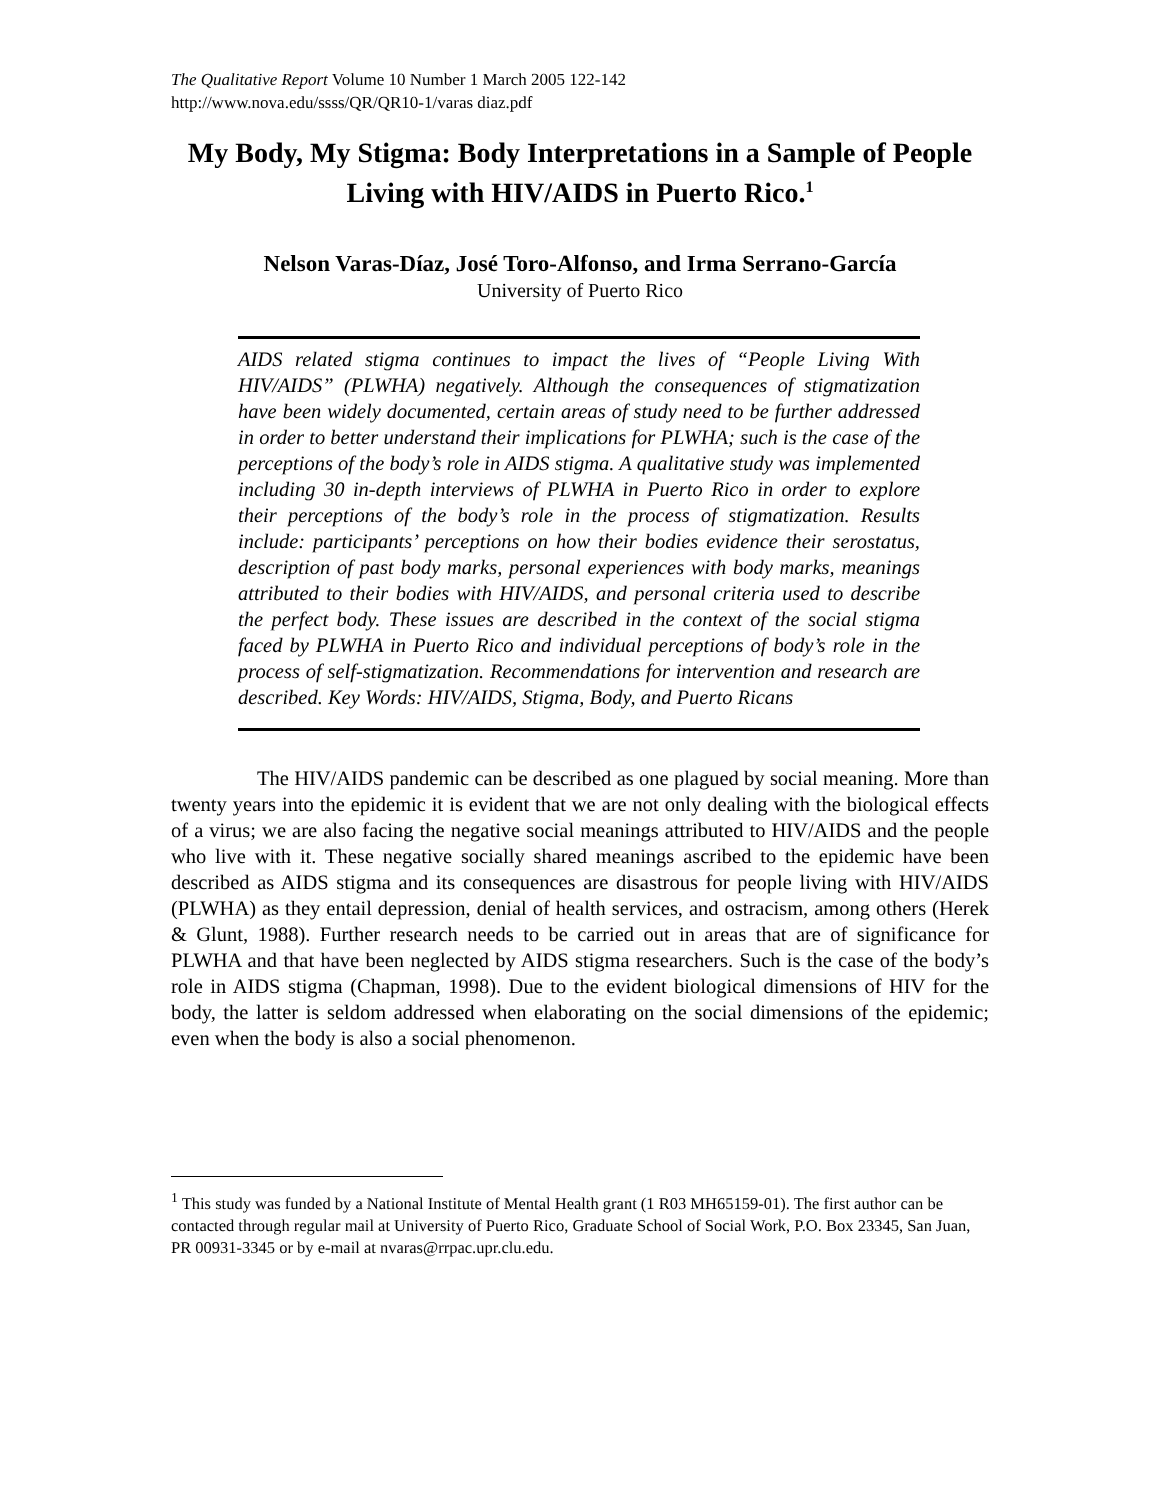The Qualitative Report Volume 10 Number 1 March 2005 122-142
http://www.nova.edu/ssss/QR/QR10-1/varas diaz.pdf
My Body, My Stigma: Body Interpretations in a Sample of People Living with HIV/AIDS in Puerto Rico.<sup>1</sup>
Nelson Varas-Díaz, José Toro-Alfonso, and Irma Serrano-García
University of Puerto Rico
AIDS related stigma continues to impact the lives of “People Living With HIV/AIDS” (PLWHA) negatively. Although the consequences of stigmatization have been widely documented, certain areas of study need to be further addressed in order to better understand their implications for PLWHA; such is the case of the perceptions of the body’s role in AIDS stigma. A qualitative study was implemented including 30 in-depth interviews of PLWHA in Puerto Rico in order to explore their perceptions of the body’s role in the process of stigmatization. Results include: participants’ perceptions on how their bodies evidence their serostatus, description of past body marks, personal experiences with body marks, meanings attributed to their bodies with HIV/AIDS, and personal criteria used to describe the perfect body. These issues are described in the context of the social stigma faced by PLWHA in Puerto Rico and individual perceptions of body’s role in the process of self-stigmatization. Recommendations for intervention and research are described. Key Words: HIV/AIDS, Stigma, Body, and Puerto Ricans
The HIV/AIDS pandemic can be described as one plagued by social meaning. More than twenty years into the epidemic it is evident that we are not only dealing with the biological effects of a virus; we are also facing the negative social meanings attributed to HIV/AIDS and the people who live with it. These negative socially shared meanings ascribed to the epidemic have been described as AIDS stigma and its consequences are disastrous for people living with HIV/AIDS (PLWHA) as they entail depression, denial of health services, and ostracism, among others (Herek & Glunt, 1988). Further research needs to be carried out in areas that are of significance for PLWHA and that have been neglected by AIDS stigma researchers. Such is the case of the body’s role in AIDS stigma (Chapman, 1998). Due to the evident biological dimensions of HIV for the body, the latter is seldom addressed when elaborating on the social dimensions of the epidemic; even when the body is also a social phenomenon.
<sup>1</sup> This study was funded by a National Institute of Mental Health grant (1 R03 MH65159-01). The first author can be contacted through regular mail at University of Puerto Rico, Graduate School of Social Work, P.O. Box 23345, San Juan, PR 00931-3345 or by e-mail at nvaras@rrpac.upr.clu.edu.